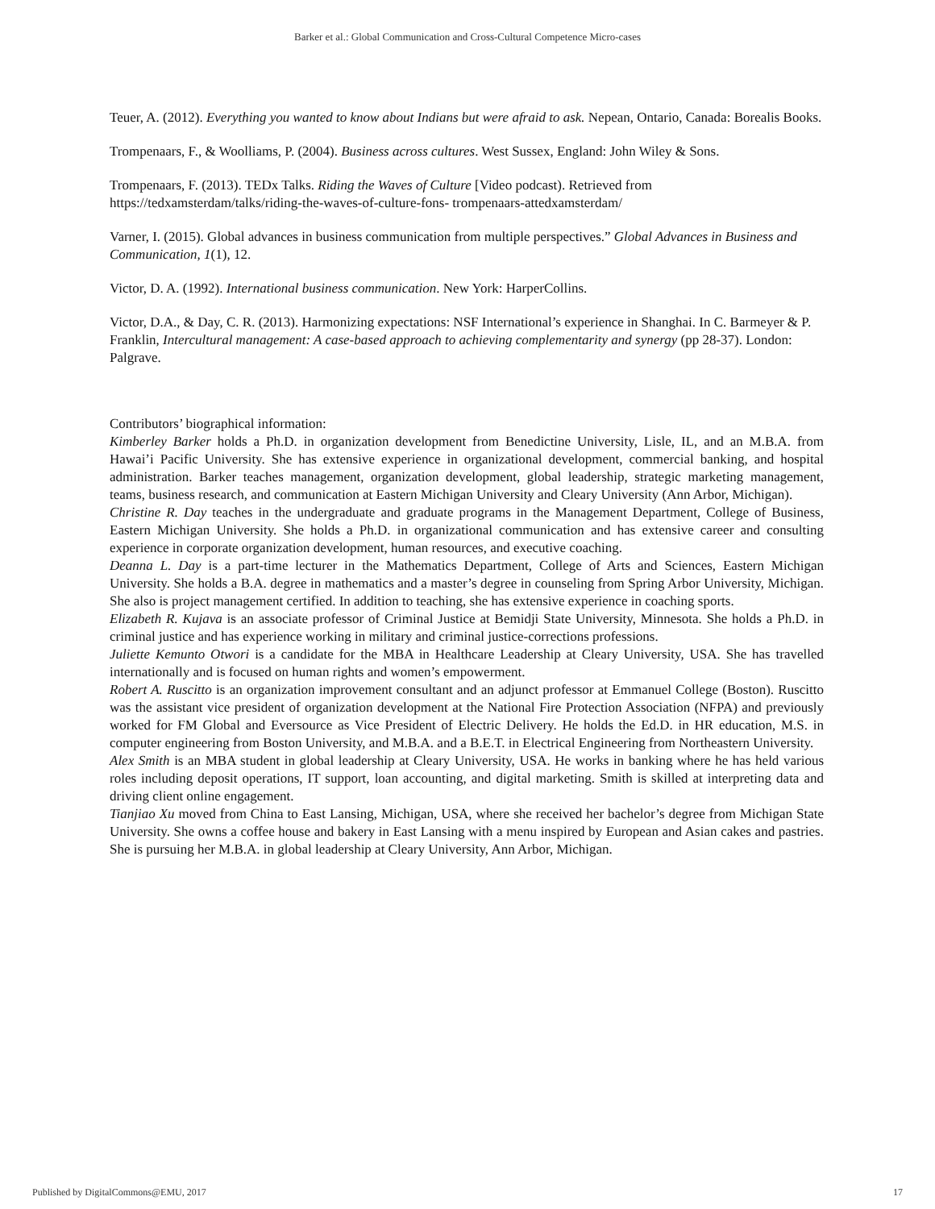Barker et al.: Global Communication and Cross-Cultural Competence Micro-cases
Teuer, A. (2012). Everything you wanted to know about Indians but were afraid to ask. Nepean, Ontario, Canada: Borealis Books.
Trompenaars, F., & Woolliams, P. (2004). Business across cultures. West Sussex, England: John Wiley & Sons.
Trompenaars, F. (2013). TEDx Talks. Riding the Waves of Culture [Video podcast). Retrieved from https://tedxamsterdam/talks/riding-the-waves-of-culture-fons- trompenaars-attedxamsterdam/
Varner, I. (2015). Global advances in business communication from multiple perspectives.” Global Advances in Business and Communication, 1(1), 12.
Victor, D. A. (1992). International business communication. New York: HarperCollins.
Victor, D.A., & Day, C. R. (2013). Harmonizing expectations: NSF International’s experience in Shanghai. In C. Barmeyer & P. Franklin, Intercultural management: A case-based approach to achieving complementarity and synergy (pp 28-37). London: Palgrave.
Contributors’ biographical information:
Kimberley Barker holds a Ph.D. in organization development from Benedictine University, Lisle, IL, and an M.B.A. from Hawai’i Pacific University. She has extensive experience in organizational development, commercial banking, and hospital administration. Barker teaches management, organization development, global leadership, strategic marketing management, teams, business research, and communication at Eastern Michigan University and Cleary University (Ann Arbor, Michigan).
Christine R. Day teaches in the undergraduate and graduate programs in the Management Department, College of Business, Eastern Michigan University. She holds a Ph.D. in organizational communication and has extensive career and consulting experience in corporate organization development, human resources, and executive coaching.
Deanna L. Day is a part-time lecturer in the Mathematics Department, College of Arts and Sciences, Eastern Michigan University. She holds a B.A. degree in mathematics and a master’s degree in counseling from Spring Arbor University, Michigan. She also is project management certified. In addition to teaching, she has extensive experience in coaching sports.
Elizabeth R. Kujava is an associate professor of Criminal Justice at Bemidji State University, Minnesota. She holds a Ph.D. in criminal justice and has experience working in military and criminal justice-corrections professions.
Juliette Kemunto Otwori is a candidate for the MBA in Healthcare Leadership at Cleary University, USA. She has travelled internationally and is focused on human rights and women’s empowerment.
Robert A. Ruscitto is an organization improvement consultant and an adjunct professor at Emmanuel College (Boston). Ruscitto was the assistant vice president of organization development at the National Fire Protection Association (NFPA) and previously worked for FM Global and Eversource as Vice President of Electric Delivery. He holds the Ed.D. in HR education, M.S. in computer engineering from Boston University, and M.B.A. and a B.E.T. in Electrical Engineering from Northeastern University.
Alex Smith is an MBA student in global leadership at Cleary University, USA. He works in banking where he has held various roles including deposit operations, IT support, loan accounting, and digital marketing. Smith is skilled at interpreting data and driving client online engagement.
Tianjiao Xu moved from China to East Lansing, Michigan, USA, where she received her bachelor’s degree from Michigan State University. She owns a coffee house and bakery in East Lansing with a menu inspired by European and Asian cakes and pastries. She is pursuing her M.B.A. in global leadership at Cleary University, Ann Arbor, Michigan.
Published by DigitalCommons@EMU, 2017 17